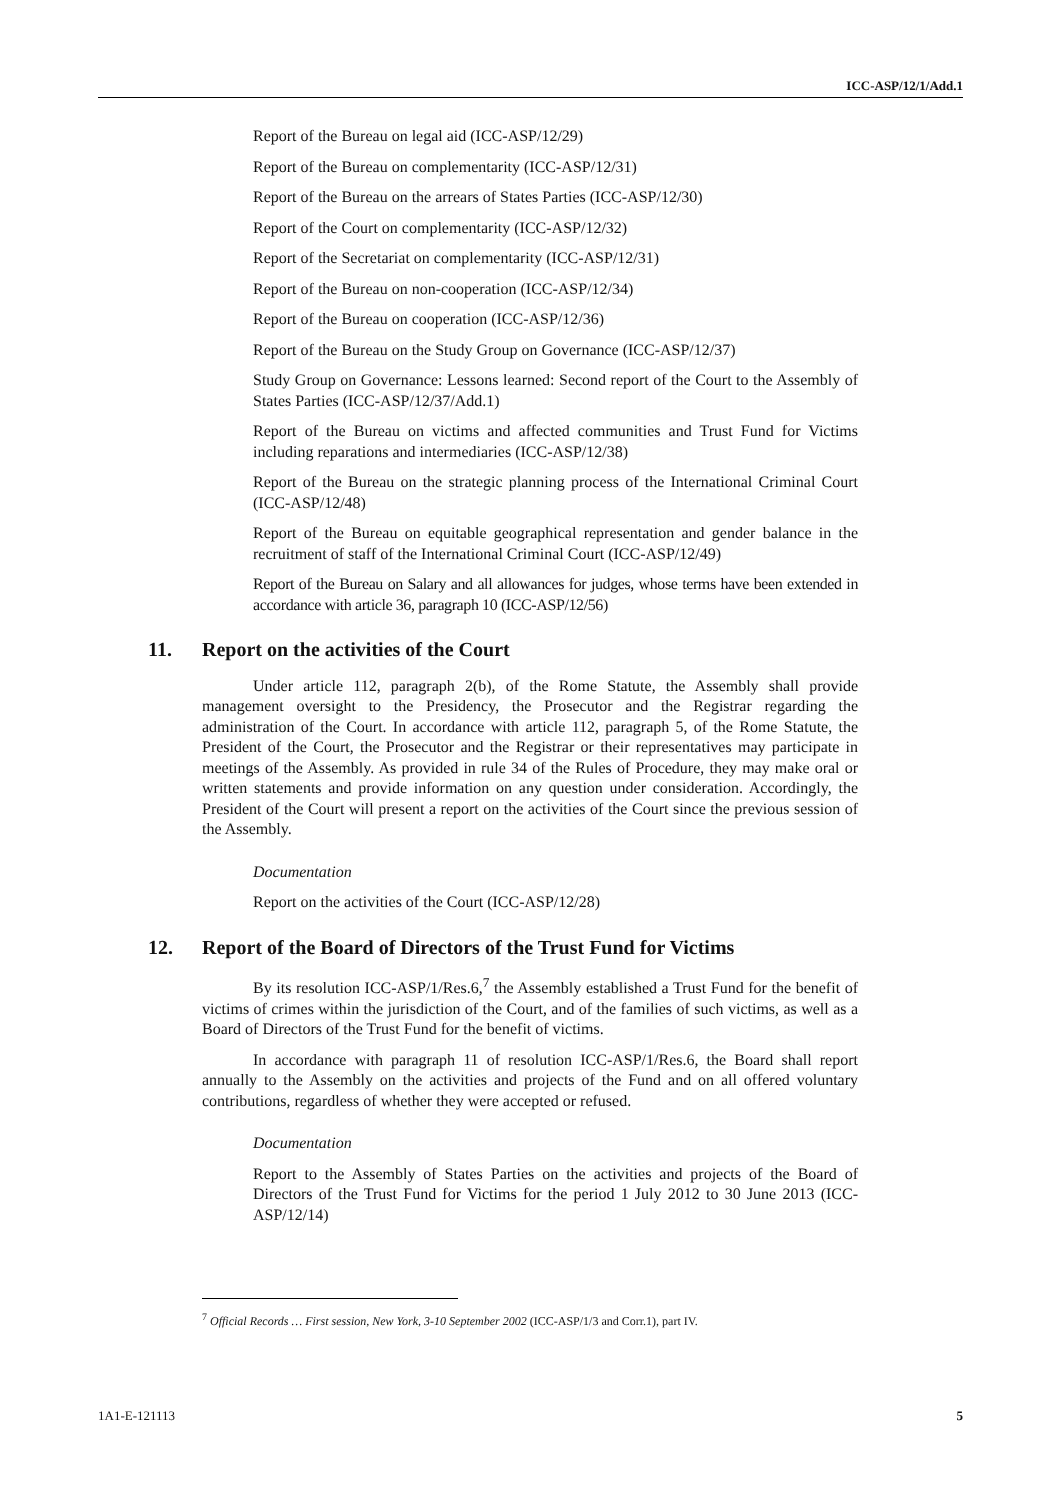ICC-ASP/12/1/Add.1
Report of the Bureau on legal aid (ICC-ASP/12/29)
Report of the Bureau on complementarity (ICC-ASP/12/31)
Report of the Bureau on the arrears of States Parties (ICC-ASP/12/30)
Report of the Court on complementarity (ICC-ASP/12/32)
Report of the Secretariat on complementarity (ICC-ASP/12/31)
Report of the Bureau on non-cooperation (ICC-ASP/12/34)
Report of the Bureau on cooperation (ICC-ASP/12/36)
Report of the Bureau on the Study Group on Governance (ICC-ASP/12/37)
Study Group on Governance: Lessons learned: Second report of the Court to the Assembly of States Parties (ICC-ASP/12/37/Add.1)
Report of the Bureau on victims and affected communities and Trust Fund for Victims including reparations and intermediaries (ICC-ASP/12/38)
Report of the Bureau on the strategic planning process of the International Criminal Court (ICC-ASP/12/48)
Report of the Bureau on equitable geographical representation and gender balance in the recruitment of staff of the International Criminal Court (ICC-ASP/12/49)
Report of the Bureau on Salary and all allowances for judges, whose terms have been extended in accordance with article 36, paragraph 10 (ICC-ASP/12/56)
11. Report on the activities of the Court
Under article 112, paragraph 2(b), of the Rome Statute, the Assembly shall provide management oversight to the Presidency, the Prosecutor and the Registrar regarding the administration of the Court. In accordance with article 112, paragraph 5, of the Rome Statute, the President of the Court, the Prosecutor and the Registrar or their representatives may participate in meetings of the Assembly. As provided in rule 34 of the Rules of Procedure, they may make oral or written statements and provide information on any question under consideration. Accordingly, the President of the Court will present a report on the activities of the Court since the previous session of the Assembly.
Documentation
Report on the activities of the Court (ICC-ASP/12/28)
12. Report of the Board of Directors of the Trust Fund for Victims
By its resolution ICC-ASP/1/Res.6,<sup>7</sup> the Assembly established a Trust Fund for the benefit of victims of crimes within the jurisdiction of the Court, and of the families of such victims, as well as a Board of Directors of the Trust Fund for the benefit of victims.
In accordance with paragraph 11 of resolution ICC-ASP/1/Res.6, the Board shall report annually to the Assembly on the activities and projects of the Fund and on all offered voluntary contributions, regardless of whether they were accepted or refused.
Documentation
Report to the Assembly of States Parties on the activities and projects of the Board of Directors of the Trust Fund for Victims for the period 1 July 2012 to 30 June 2013 (ICC-ASP/12/14)
<sup>7</sup> Official Records … First session, New York, 3-10 September 2002 (ICC-ASP/1/3 and Corr.1), part IV.
1A1-E-121113 5